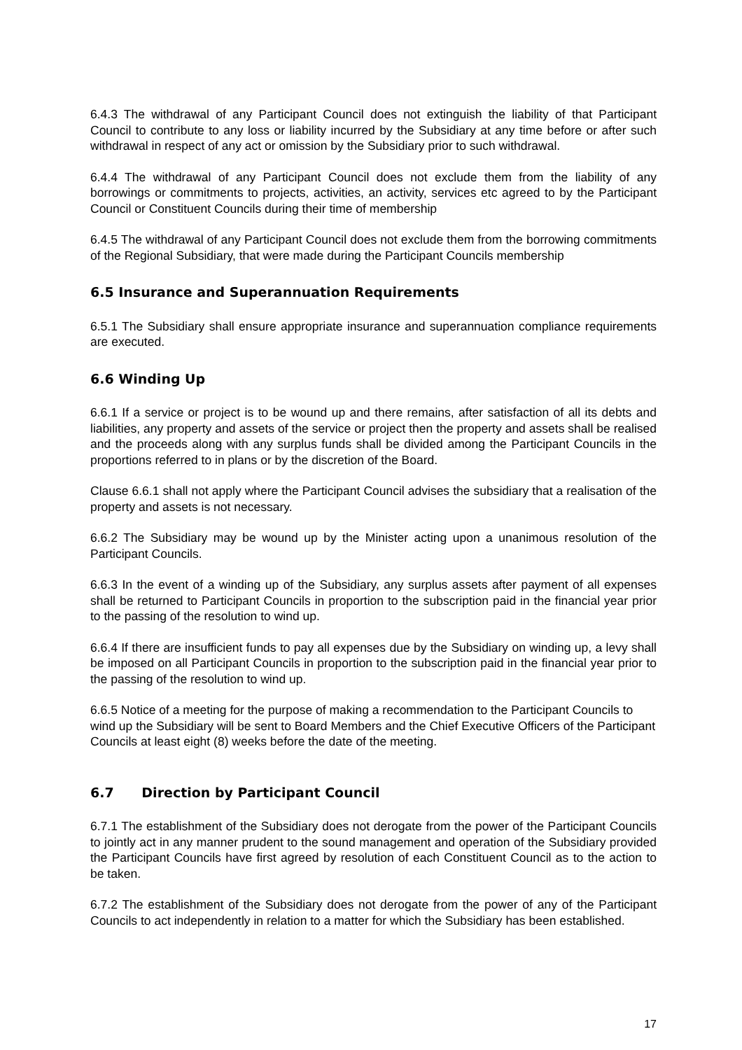6.4.3 The withdrawal of any Participant Council does not extinguish the liability of that Participant Council to contribute to any loss or liability incurred by the Subsidiary at any time before or after such withdrawal in respect of any act or omission by the Subsidiary prior to such withdrawal.
6.4.4 The withdrawal of any Participant Council does not exclude them from the liability of any borrowings or commitments to projects, activities, an activity, services etc agreed to by the Participant Council or Constituent Councils during their time of membership
6.4.5 The withdrawal of any Participant Council does not exclude them from the borrowing commitments of the Regional Subsidiary, that were made during the Participant Councils membership
6.5 Insurance and Superannuation Requirements
6.5.1 The Subsidiary shall ensure appropriate insurance and superannuation compliance requirements are executed.
6.6 Winding Up
6.6.1 If a service or project is to be wound up and there remains, after satisfaction of all its debts and liabilities, any property and assets of the service or project then the property and assets shall be realised and the proceeds along with any surplus funds shall be divided among the Participant Councils in the proportions referred to in plans or by the discretion of the Board.
Clause 6.6.1 shall not apply where the Participant Council advises the subsidiary that a realisation of the property and assets is not necessary.
6.6.2 The Subsidiary may be wound up by the Minister acting upon a unanimous resolution of the Participant Councils.
6.6.3 In the event of a winding up of the Subsidiary, any surplus assets after payment of all expenses shall be returned to Participant Councils in proportion to the subscription paid in the financial year prior to the passing of the resolution to wind up.
6.6.4 If there are insufficient funds to pay all expenses due by the Subsidiary on winding up, a levy shall be imposed on all Participant Councils in proportion to the subscription paid in the financial year prior to the passing of the resolution to wind up.
6.6.5 Notice of a meeting for the purpose of making a recommendation to the Participant Councils to wind up the Subsidiary will be sent to Board Members and the Chief Executive Officers of the Participant Councils at least eight (8) weeks before the date of the meeting.
6.7 Direction by Participant Council
6.7.1 The establishment of the Subsidiary does not derogate from the power of the Participant Councils to jointly act in any manner prudent to the sound management and operation of the Subsidiary provided the Participant Councils have first agreed by resolution of each Constituent Council as to the action to be taken.
6.7.2 The establishment of the Subsidiary does not derogate from the power of any of the Participant Councils to act independently in relation to a matter for which the Subsidiary has been established.
17